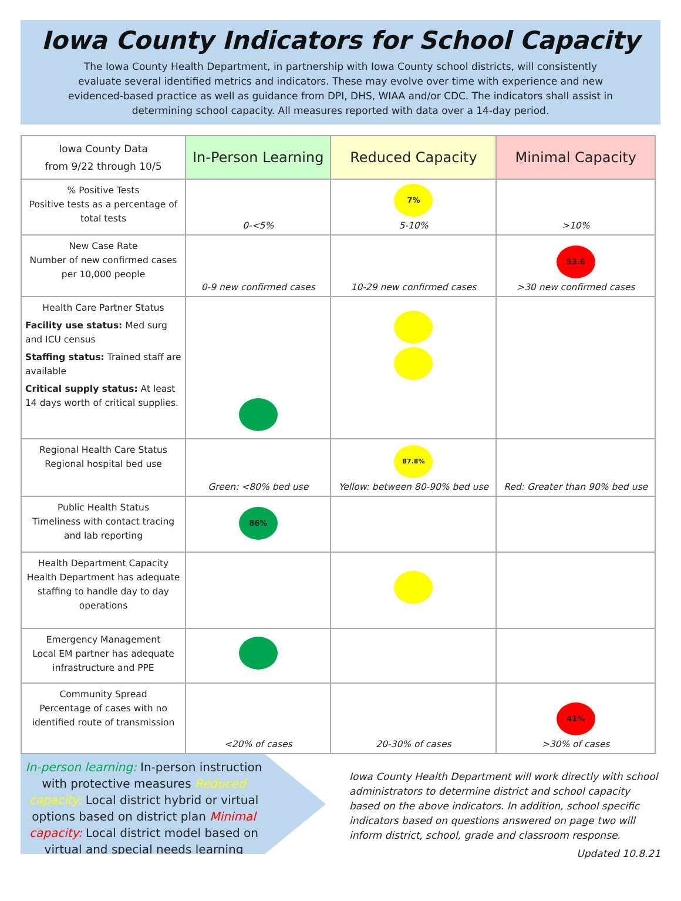Iowa County Indicators for School Capacity
The Iowa County Health Department, in partnership with Iowa County school districts, will consistently evaluate several identified metrics and indicators. These may evolve over time with experience and new evidenced-based practice as well as guidance from DPI, DHS, WIAA and/or CDC. The indicators shall assist in determining school capacity. All measures reported with data over a 14-day period.
| Iowa County Data from 9/22 through 10/5 | In-Person Learning | Reduced Capacity | Minimal Capacity |
| --- | --- | --- | --- |
| % Positive Tests Positive tests as a percentage of total tests | 0-<5% | 7% 5-10% | >10% |
| New Case Rate Number of new confirmed cases per 10,000 people | 0-9 new confirmed cases | 10-29 new confirmed cases | 53.6 >30 new confirmed cases |
| Health Care Partner Status Facility use status: Med surg and ICU census Staffing status: Trained staff are available Critical supply status: At least 14 days worth of critical supplies. | | | |
| Regional Health Care Status Regional hospital bed use | Green: <80% bed use | 87.8% Yellow: between 80-90% bed use | Red: Greater than 90% bed use |
| Public Health Status Timeliness with contact tracing and lab reporting | 86% | | |
| Health Department Capacity Health Department has adequate staffing to handle day to day operations | | | |
| Emergency Management Local EM partner has adequate infrastructure and PPE | | | |
| Community Spread Percentage of cases with no identified route of transmission | <20% of cases | 20-30% of cases | 41% >30% of cases |
In-person learning: In-person instruction with protective measures Reduced capacity: Local district hybrid or virtual options based on district plan Minimal capacity: Local district model based on virtual and special needs learning
Iowa County Health Department will work directly with school administrators to determine district and school capacity based on the above indicators. In addition, school specific indicators based on questions answered on page two will inform district, school, grade and classroom response.
Updated 10.8.21